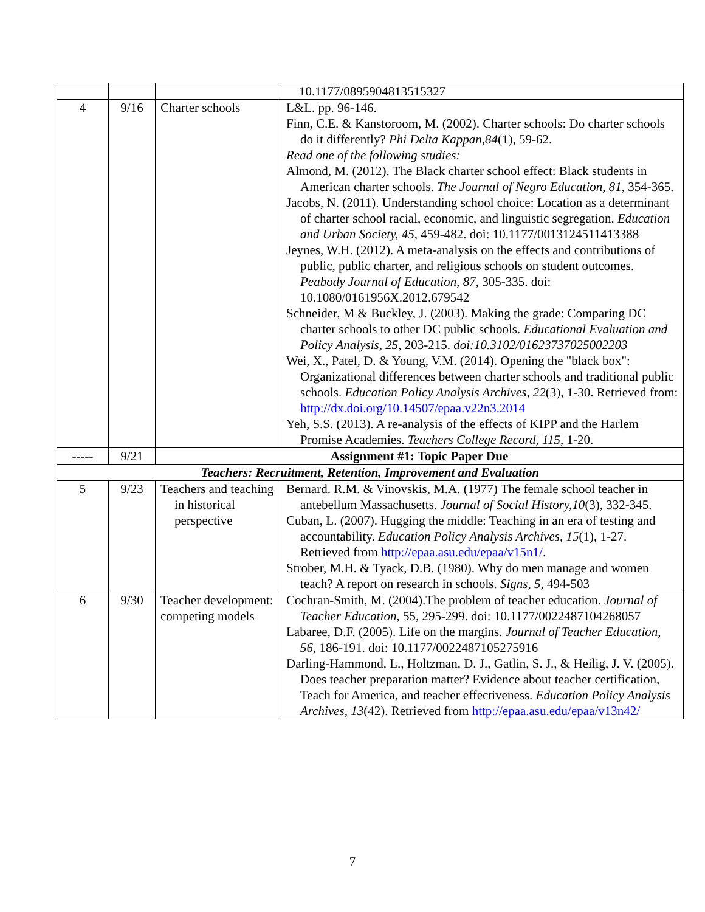| | | | 10.1177/0895904813515327 |
| 4 | 9/16 | Charter schools | L&L. pp. 96-146. Finn, C.E. & Kanstoroom, M. (2002). Charter schools: Do charter schools do it differently? Phi Delta Kappan,84 (1), 59-62. Read one of the following studies: Almond, M. (2012). The Black charter school effect: Black students in American charter schools. The Journal of Negro Education, 81 , 354-365. Jacobs, N. (2011). Understanding school choice: Location as a determinant of charter school racial, economic, and linguistic segregation. Education and Urban Society, 45 , 459-482. doi: 10.1177/0013124511413388 Jeynes, W.H. (2012). A meta-analysis on the effects and contributions of public, public charter, and religious schools on student outcomes. Peabody Journal of Education, 87 , 305-335. doi: 10.1080/0161956X.2012.679542 Schneider, M & Buckley, J. (2003). Making the grade: Comparing DC charter schools to other DC public schools. Educational Evaluation and Policy Analysis , 25 , 203-215. doi:10.3102/01623737025002203 Wei, X., Patel, D. & Young, V.M. (2014). Opening the "black box": Organizational differences between charter schools and traditional public schools. Education Policy Analysis Archives, 22 (3), 1-30. Retrieved from: http://dx.doi.org/10.14507/epaa.v22n3.2014 Yeh, S.S. (2013). A re-analysis of the effects of KIPP and the Harlem Promise Academies. Teachers College Record, 115 , 1-20. |
| ----- | 9/21 | Assignment #1: Topic Paper Due | |
| Teachers: Recruitment, Retention, Improvement and Evaluation | | | |
| 5 | 9/23 | Teachers and teaching in historical perspective | Bernard. R.M. & Vinovskis, M.A. (1977) The female school teacher in antebellum Massachusetts. Journal of Social History,10 (3), 332-345. Cuban, L. (2007). Hugging the middle: Teaching in an era of testing and accountability. Education Policy Analysis Archives, 15 (1), 1-27. Retrieved from http://epaa.asu.edu/epaa/v15n1/ . Strober, M.H. & Tyack, D.B. (1980). Why do men manage and women teach? A report on research in schools. Signs , 5 , 494-503 |
| 6 | 9/30 | Teacher development: competing models | Cochran-Smith, M. (2004).The problem of teacher education. Journal of Teacher Education , 55, 295-299. doi: 10.1177/0022487104268057 Labaree, D.F. (2005). Life on the margins. Journal of Teacher Education, 56, 186-191. doi: 10.1177/0022487105275916 Darling-Hammond, L., Holtzman, D. J., Gatlin, S. J., & Heilig, J. V. (2005). Does teacher preparation matter? Evidence about teacher certification, Teach for America, and teacher effectiveness. Education Policy Analysis Archives, 13 (42). Retrieved from http://epaa.asu.edu/epaa/v13n42/ |
7